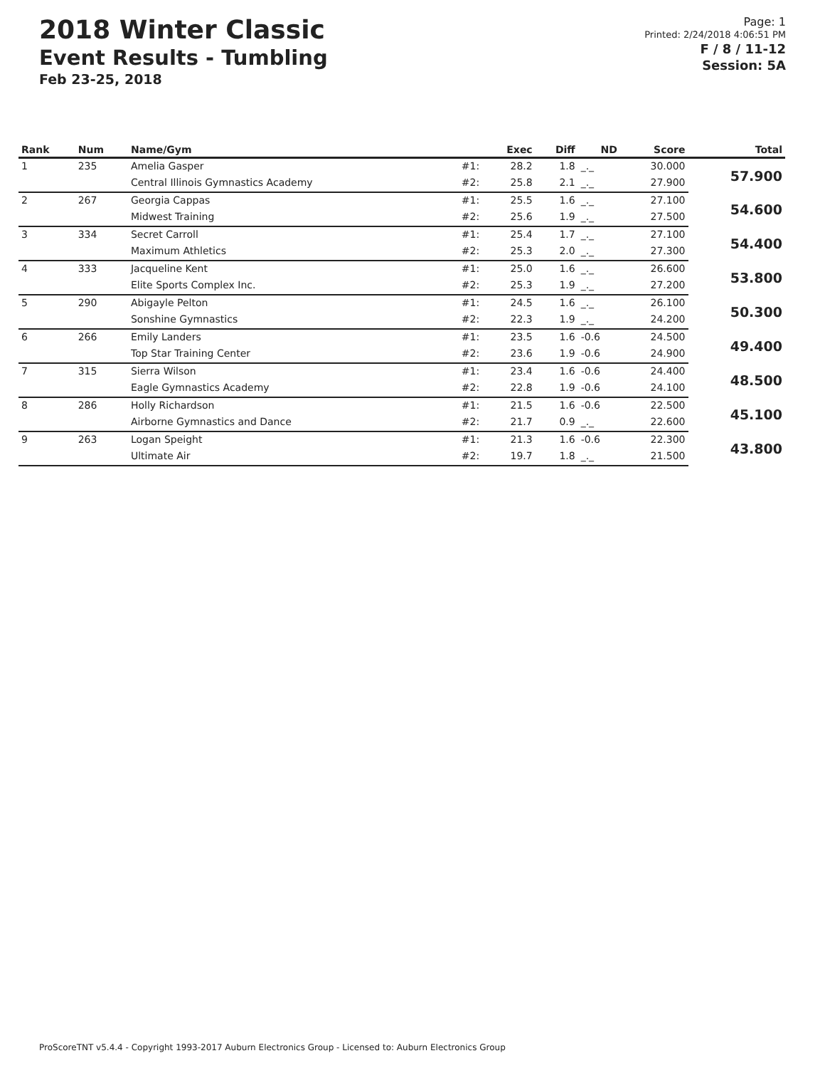2018 Winter Classic
Event Results - Tumbling
Feb 23-25, 2018
Page: 1
Printed: 2/24/2018 4:06:51 PM
F / 8 / 11-12
Session: 5A
| Rank | Num | Name/Gym | | Exec | Diff | ND | Score | Total |
| --- | --- | --- | --- | --- | --- | --- | --- | --- |
| 1 | 235 | Amelia Gasper | #1: | 28.2 | 1.8 | _._ | 30.000 | 57.900 |
| | | Central Illinois Gymnastics Academy | #2: | 25.8 | 2.1 | _._ | 27.900 | |
| 2 | 267 | Georgia Cappas | #1: | 25.5 | 1.6 | _._ | 27.100 | 54.600 |
| | | Midwest Training | #2: | 25.6 | 1.9 | _._ | 27.500 | |
| 3 | 334 | Secret Carroll | #1: | 25.4 | 1.7 | _._ | 27.100 | 54.400 |
| | | Maximum Athletics | #2: | 25.3 | 2.0 | _._ | 27.300 | |
| 4 | 333 | Jacqueline Kent | #1: | 25.0 | 1.6 | _._ | 26.600 | 53.800 |
| | | Elite Sports Complex Inc. | #2: | 25.3 | 1.9 | _._ | 27.200 | |
| 5 | 290 | Abigayle Pelton | #1: | 24.5 | 1.6 | _._ | 26.100 | 50.300 |
| | | Sonshine Gymnastics | #2: | 22.3 | 1.9 | _._ | 24.200 | |
| 6 | 266 | Emily Landers | #1: | 23.5 | 1.6 | -0.6 | 24.500 | 49.400 |
| | | Top Star Training Center | #2: | 23.6 | 1.9 | -0.6 | 24.900 | |
| 7 | 315 | Sierra Wilson | #1: | 23.4 | 1.6 | -0.6 | 24.400 | 48.500 |
| | | Eagle Gymnastics Academy | #2: | 22.8 | 1.9 | -0.6 | 24.100 | |
| 8 | 286 | Holly Richardson | #1: | 21.5 | 1.6 | -0.6 | 22.500 | 45.100 |
| | | Airborne Gymnastics and Dance | #2: | 21.7 | 0.9 | _._ | 22.600 | |
| 9 | 263 | Logan Speight | #1: | 21.3 | 1.6 | -0.6 | 22.300 | 43.800 |
| | | Ultimate Air | #2: | 19.7 | 1.8 | _._ | 21.500 | |
ProScoreTNT v5.4.4 - Copyright 1993-2017 Auburn Electronics Group - Licensed to: Auburn Electronics Group